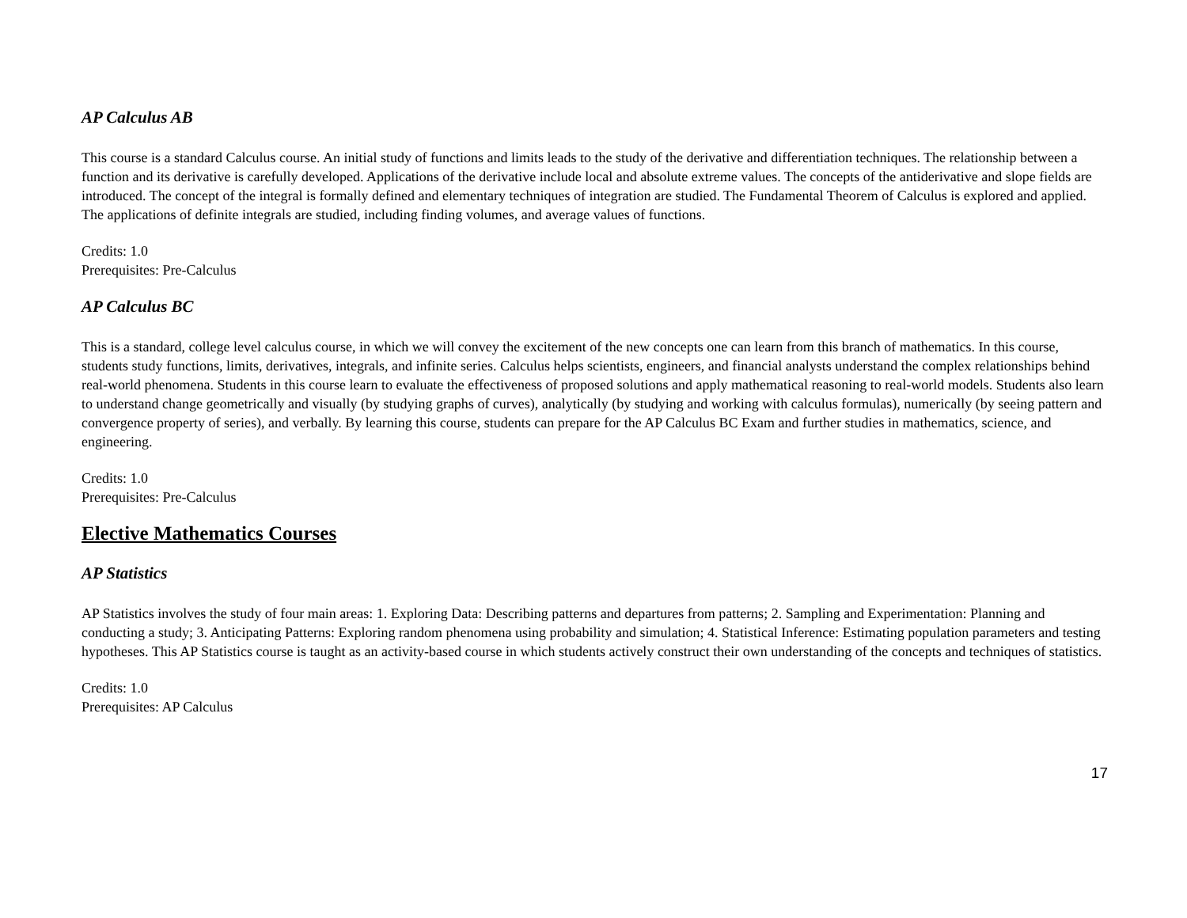AP Calculus AB
This course is a standard Calculus course. An initial study of functions and limits leads to the study of the derivative and differentiation techniques. The relationship between a function and its derivative is carefully developed. Applications of the derivative include local and absolute extreme values. The concepts of the antiderivative and slope fields are introduced. The concept of the integral is formally defined and elementary techniques of integration are studied. The Fundamental Theorem of Calculus is explored and applied. The applications of definite integrals are studied, including finding volumes, and average values of functions.
Credits: 1.0
Prerequisites: Pre-Calculus
AP Calculus BC
This is a standard, college level calculus course, in which we will convey the excitement of the new concepts one can learn from this branch of mathematics. In this course, students study functions, limits, derivatives, integrals, and infinite series. Calculus helps scientists, engineers, and financial analysts understand the complex relationships behind real-world phenomena. Students in this course learn to evaluate the effectiveness of proposed solutions and apply mathematical reasoning to real-world models. Students also learn to understand change geometrically and visually (by studying graphs of curves), analytically (by studying and working with calculus formulas), numerically (by seeing pattern and convergence property of series), and verbally. By learning this course, students can prepare for the AP Calculus BC Exam and further studies in mathematics, science, and engineering.
Credits: 1.0
Prerequisites: Pre-Calculus
Elective Mathematics Courses
AP Statistics
AP Statistics involves the study of four main areas: 1. Exploring Data: Describing patterns and departures from patterns; 2. Sampling and Experimentation: Planning and conducting a study; 3. Anticipating Patterns: Exploring random phenomena using probability and simulation; 4. Statistical Inference: Estimating population parameters and testing hypotheses. This AP Statistics course is taught as an activity-based course in which students actively construct their own understanding of the concepts and techniques of statistics.
Credits: 1.0
Prerequisites: AP Calculus
17